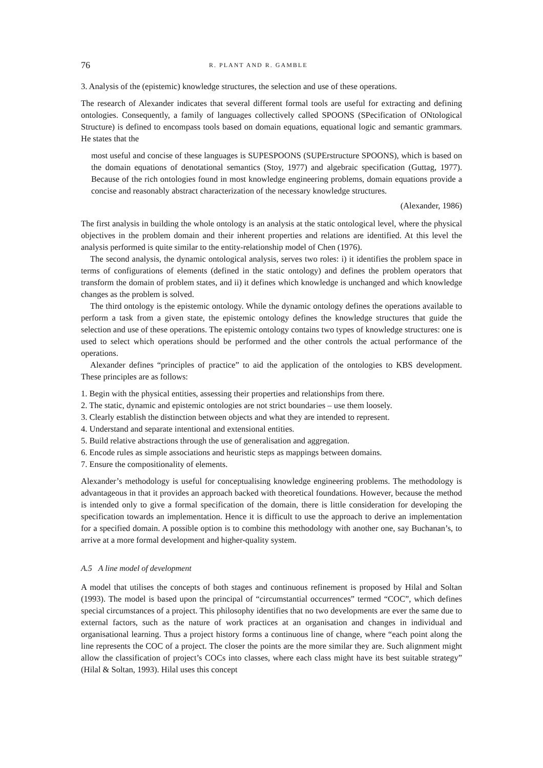76 R. PLANT AND R. GAMBLE
3. Analysis of the (epistemic) knowledge structures, the selection and use of these operations.
The research of Alexander indicates that several different formal tools are useful for extracting and defining ontologies. Consequently, a family of languages collectively called SPOONS (SPecification of ONtological Structure) is defined to encompass tools based on domain equations, equational logic and semantic grammars. He states that the
most useful and concise of these languages is SUPESPOONS (SUPErstructure SPOONS), which is based on the domain equations of denotational semantics (Stoy, 1977) and algebraic specification (Guttag, 1977). Because of the rich ontologies found in most knowledge engineering problems, domain equations provide a concise and reasonably abstract characterization of the necessary knowledge structures.
(Alexander, 1986)
The first analysis in building the whole ontology is an analysis at the static ontological level, where the physical objectives in the problem domain and their inherent properties and relations are identified. At this level the analysis performed is quite similar to the entity-relationship model of Chen (1976).
The second analysis, the dynamic ontological analysis, serves two roles: i) it identifies the problem space in terms of configurations of elements (defined in the static ontology) and defines the problem operators that transform the domain of problem states, and ii) it defines which knowledge is unchanged and which knowledge changes as the problem is solved.
The third ontology is the epistemic ontology. While the dynamic ontology defines the operations available to perform a task from a given state, the epistemic ontology defines the knowledge structures that guide the selection and use of these operations. The epistemic ontology contains two types of knowledge structures: one is used to select which operations should be performed and the other controls the actual performance of the operations.
Alexander defines “principles of practice” to aid the application of the ontologies to KBS development. These principles are as follows:
1. Begin with the physical entities, assessing their properties and relationships from there.
2. The static, dynamic and epistemic ontologies are not strict boundaries – use them loosely.
3. Clearly establish the distinction between objects and what they are intended to represent.
4. Understand and separate intentional and extensional entities.
5. Build relative abstractions through the use of generalisation and aggregation.
6. Encode rules as simple associations and heuristic steps as mappings between domains.
7. Ensure the compositionality of elements.
Alexander’s methodology is useful for conceptualising knowledge engineering problems. The methodology is advantageous in that it provides an approach backed with theoretical foundations. However, because the method is intended only to give a formal specification of the domain, there is little consideration for developing the specification towards an implementation. Hence it is difficult to use the approach to derive an implementation for a specified domain. A possible option is to combine this methodology with another one, say Buchanan’s, to arrive at a more formal development and higher-quality system.
A.5 A line model of development
A model that utilises the concepts of both stages and continuous refinement is proposed by Hilal and Soltan (1993). The model is based upon the principal of “circumstantial occurrences” termed “COC”, which defines special circumstances of a project. This philosophy identifies that no two developments are ever the same due to external factors, such as the nature of work practices at an organisation and changes in individual and organisational learning. Thus a project history forms a continuous line of change, where “each point along the line represents the COC of a project. The closer the points are the more similar they are. Such alignment might allow the classification of project’s COCs into classes, where each class might have its best suitable strategy” (Hilal & Soltan, 1993). Hilal uses this concept